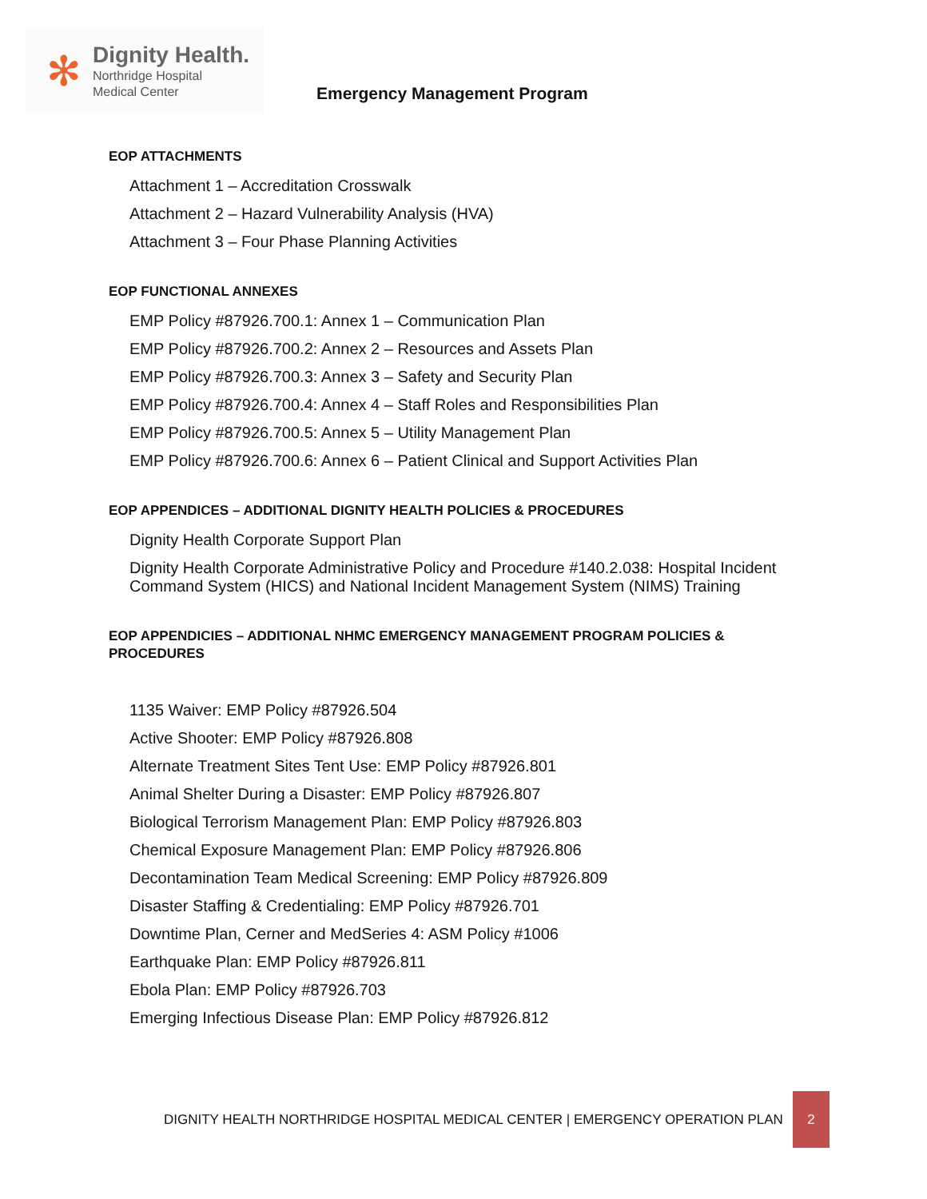✻
Dignity Health.
Northridge Hospital
Medical Center
Emergency Management Program
EOP ATTACHMENTS
Attachment 1 – Accreditation Crosswalk
Attachment 2 – Hazard Vulnerability Analysis (HVA)
Attachment 3 – Four Phase Planning Activities
EOP FUNCTIONAL ANNEXES
EMP Policy #87926.700.1: Annex 1 – Communication Plan
EMP Policy #87926.700.2: Annex 2 – Resources and Assets Plan
EMP Policy #87926.700.3: Annex 3 – Safety and Security Plan
EMP Policy #87926.700.4: Annex 4 – Staff Roles and Responsibilities Plan
EMP Policy #87926.700.5: Annex 5 – Utility Management Plan
EMP Policy #87926.700.6: Annex 6 – Patient Clinical and Support Activities Plan
EOP APPENDICES – ADDITIONAL DIGNITY HEALTH POLICIES & PROCEDURES
Dignity Health Corporate Support Plan
Dignity Health Corporate Administrative Policy and Procedure #140.2.038: Hospital Incident Command System (HICS) and National Incident Management System (NIMS) Training
EOP APPENDICIES – ADDITIONAL NHMC EMERGENCY MANAGEMENT PROGRAM POLICIES & PROCEDURES
1135 Waiver: EMP Policy #87926.504
Active Shooter: EMP Policy #87926.808
Alternate Treatment Sites Tent Use: EMP Policy #87926.801
Animal Shelter During a Disaster: EMP Policy #87926.807
Biological Terrorism Management Plan: EMP Policy #87926.803
Chemical Exposure Management Plan: EMP Policy #87926.806
Decontamination Team Medical Screening: EMP Policy #87926.809
Disaster Staffing & Credentialing: EMP Policy #87926.701
Downtime Plan, Cerner and MedSeries 4: ASM Policy #1006
Earthquake Plan: EMP Policy #87926.811
Ebola Plan: EMP Policy #87926.703
Emerging Infectious Disease Plan: EMP Policy #87926.812
DIGNITY HEALTH NORTHRIDGE HOSPITAL MEDICAL CENTER | EMERGENCY OPERATION PLAN 2